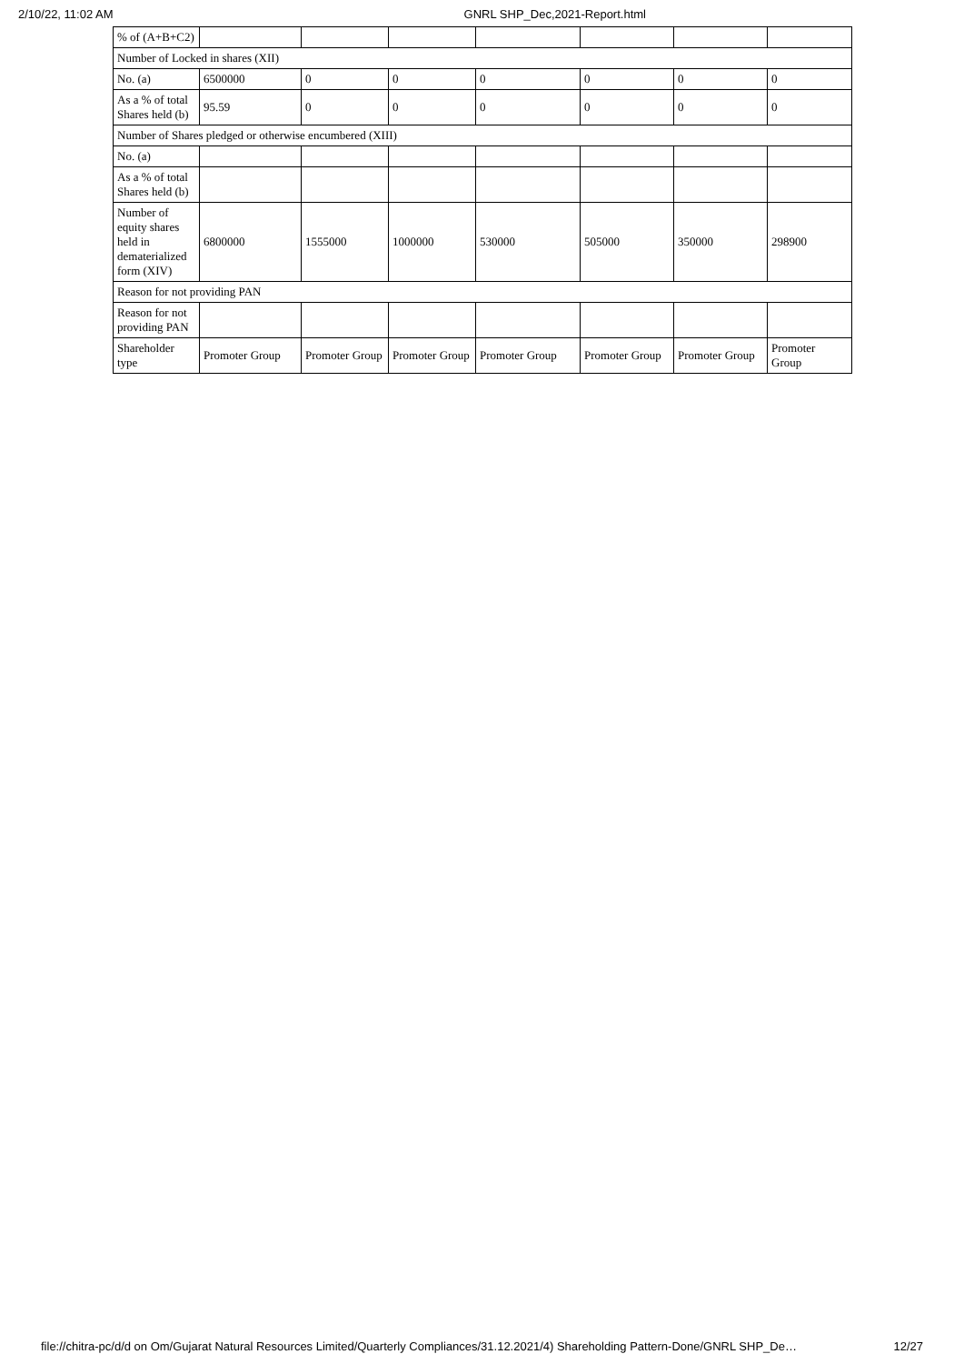2/10/22, 11:02 AM GNRL SHP_Dec,2021-Report.html
| % of (A+B+C2) | | | | | | | |
| Number of Locked in shares (XII) | | | | | | | |
| No. (a) | 6500000 | 0 | 0 | 0 | 0 | 0 | 0 |
| As a % of total Shares held (b) | 95.59 | 0 | 0 | 0 | 0 | 0 | 0 |
| Number of Shares pledged or otherwise encumbered (XIII) | | | | | | | |
| No. (a) | | | | | | | |
| As a % of total Shares held (b) | | | | | | | |
| Number of equity shares held in dematerialized form (XIV) | 6800000 | 1555000 | 1000000 | 530000 | 505000 | 350000 | 298900 |
| Reason for not providing PAN | | | | | | | |
| Reason for not providing PAN | | | | | | | |
| Shareholder type | Promoter Group | Promoter Group | Promoter Group | Promoter Group | Promoter Group | Promoter Group | Promoter Group |
file://chitra-pc/d/d on Om/Gujarat Natural Resources Limited/Quarterly Compliances/31.12.2021/4) Shareholding Pattern-Done/GNRL SHP_De… 12/27